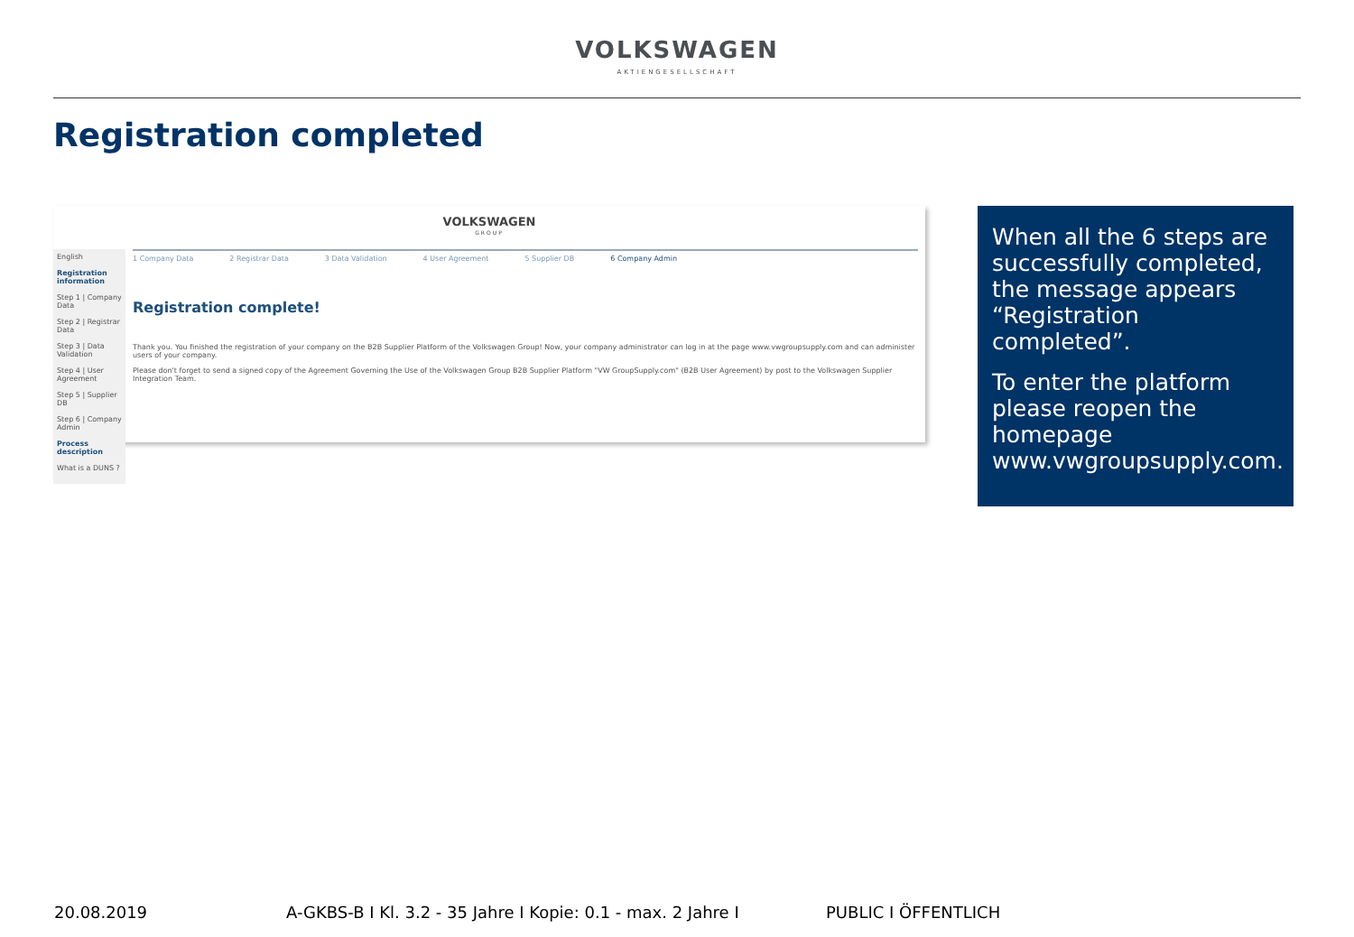VOLKSWAGEN
AKTIENGESELLSCHAFT
Registration completed
VOLKSWAGEN
GROUP
English
Registration information
Step 1 | Company Data
Step 2 | Registrar Data
Step 3 | Data Validation
Step 4 | User Agreement
Step 5 | Supplier DB
Step 6 | Company Admin
Process description
What is a DUNS ?
1 Company Data 2 Registrar Data 3 Data Validation 4 User Agreement 5 Supplier DB 6 Company Admin
Registration complete!
Thank you. You finished the registration of your company on the B2B Supplier Platform of the Volkswagen Group! Now, your company administrator can log in at the page www.vwgroupsupply.com and can administer users of your company.
Please don't forget to send a signed copy of the Agreement Governing the Use of the Volkswagen Group B2B Supplier Platform "VW GroupSupply.com" (B2B User Agreement) by post to the Volkswagen Supplier Integration Team.
When all the 6 steps are successfully completed, the message appears “Registration completed”.
To enter the platform please reopen the homepage www.vwgroupsupply.com.
20.08.2019 A-GKBS-B I Kl. 3.2 - 35 Jahre I Kopie: 0.1 - max. 2 Jahre I PUBLIC I ÖFFENTLICH